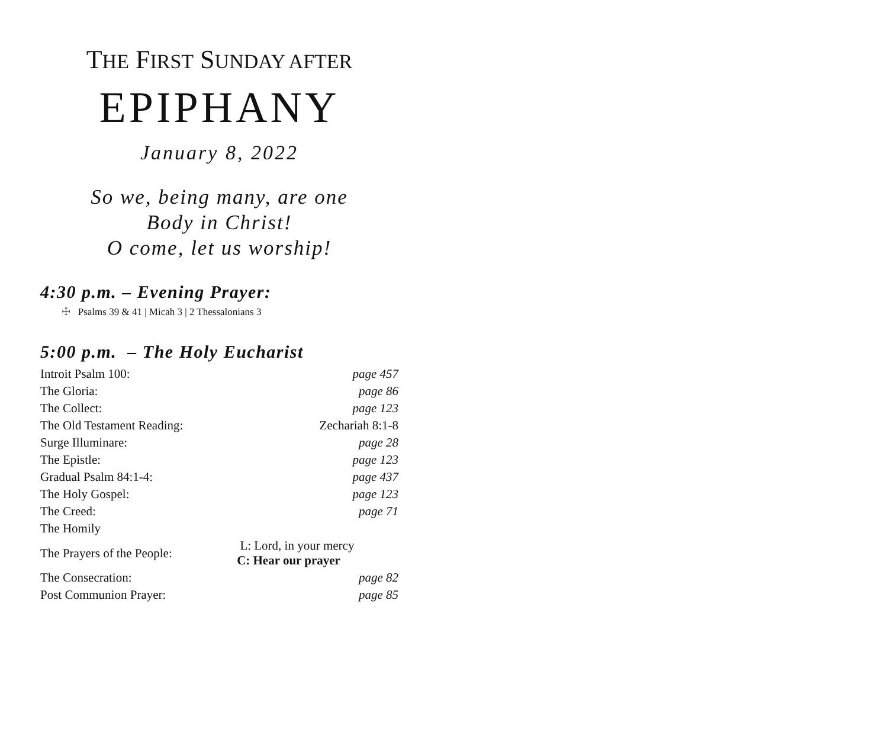THE FIRST SUNDAY AFTER
EPIPHANY
January 8, 2022
So we, being many, are one
Body in Christ!
O come, let us worship!
4:30 p.m. – Evening Prayer:
☩ Psalms 39 & 41 | Micah 3 | 2 Thessalonians 3
5:00 p.m. – The Holy Eucharist
| Introit Psalm 100: | | page 457 |
| The Gloria: | | page 86 |
| The Collect: | | page 123 |
| The Old Testament Reading: | | Zechariah 8:1-8 |
| Surge Illuminare: | | page 28 |
| The Epistle: | | page 123 |
| Gradual Psalm 84:1-4: | | page 437 |
| The Holy Gospel: | | page 123 |
| The Creed: | | page 71 |
| The Homily | | |
| The Prayers of the People: | L: Lord, in your mercy C: Hear our prayer | |
| The Consecration: | | page 82 |
| Post Communion Prayer: | | page 85 |